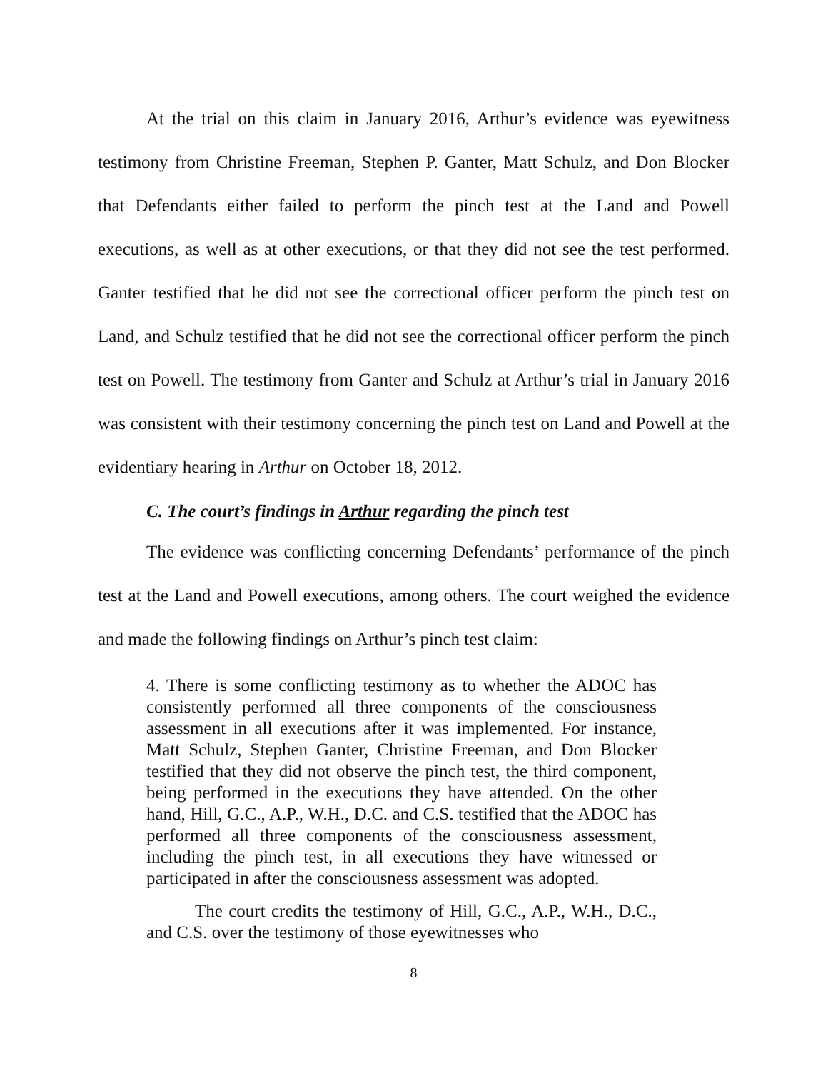At the trial on this claim in January 2016, Arthur’s evidence was eyewitness testimony from Christine Freeman, Stephen P. Ganter, Matt Schulz, and Don Blocker that Defendants either failed to perform the pinch test at the Land and Powell executions, as well as at other executions, or that they did not see the test performed. Ganter testified that he did not see the correctional officer perform the pinch test on Land, and Schulz testified that he did not see the correctional officer perform the pinch test on Powell. The testimony from Ganter and Schulz at Arthur’s trial in January 2016 was consistent with their testimony concerning the pinch test on Land and Powell at the evidentiary hearing in Arthur on October 18, 2012.
C. The court’s findings in Arthur regarding the pinch test
The evidence was conflicting concerning Defendants’ performance of the pinch test at the Land and Powell executions, among others. The court weighed the evidence and made the following findings on Arthur’s pinch test claim:
4. There is some conflicting testimony as to whether the ADOC has consistently performed all three components of the consciousness assessment in all executions after it was implemented. For instance, Matt Schulz, Stephen Ganter, Christine Freeman, and Don Blocker testified that they did not observe the pinch test, the third component, being performed in the executions they have attended. On the other hand, Hill, G.C., A.P., W.H., D.C. and C.S. testified that the ADOC has performed all three components of the consciousness assessment, including the pinch test, in all executions they have witnessed or participated in after the consciousness assessment was adopted.
The court credits the testimony of Hill, G.C., A.P., W.H., D.C., and C.S. over the testimony of those eyewitnesses who
8